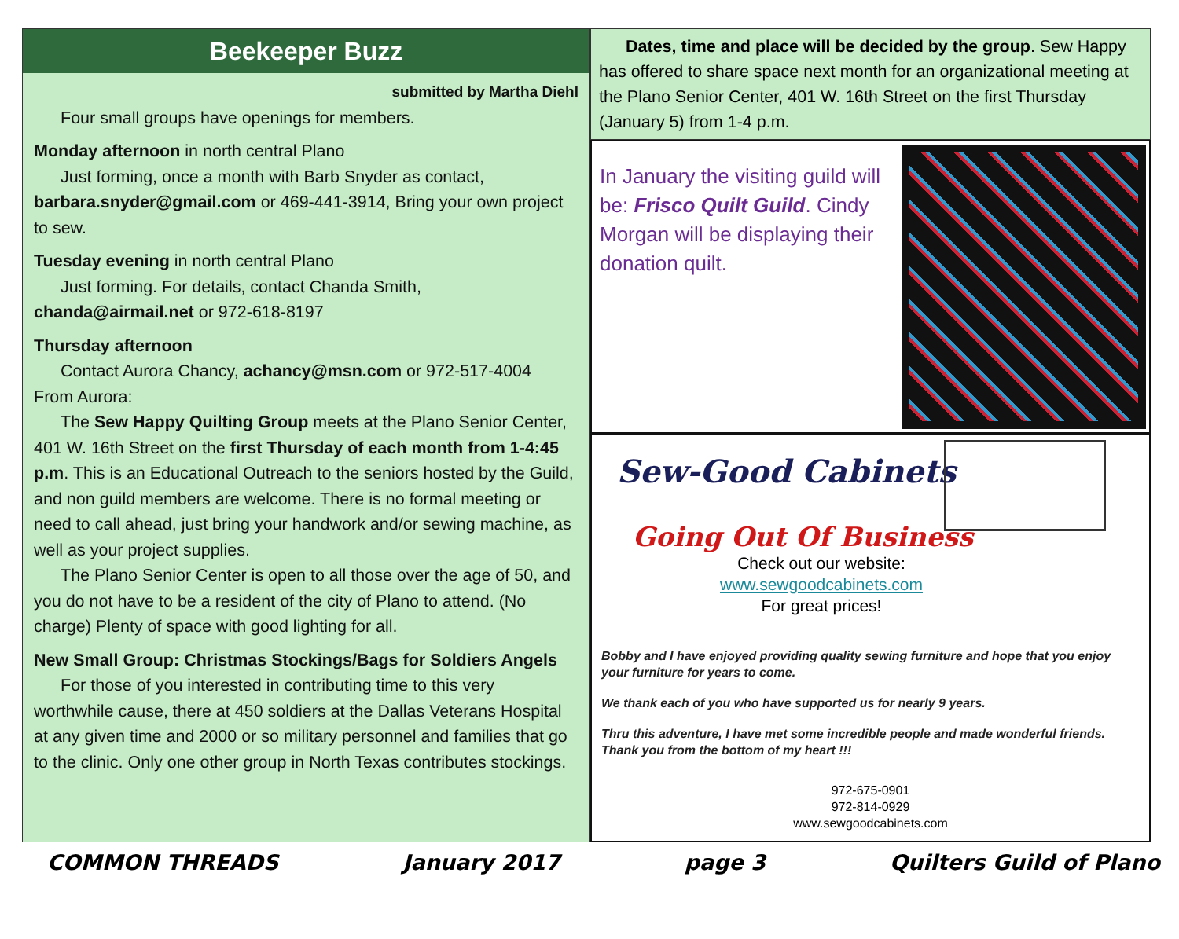Beekeeper Buzz
submitted by Martha Diehl
Four small groups have openings for members.
Monday afternoon in north central Plano
Just forming, once a month with Barb Snyder as contact, barbara.snyder@gmail.com or 469-441-3914, Bring your own project to sew.
Tuesday evening in north central Plano
Just forming. For details, contact Chanda Smith, chanda@airmail.net or 972-618-8197
Thursday afternoon
Contact Aurora Chancy, achancy@msn.com or 972-517-4004
From Aurora:
The Sew Happy Quilting Group meets at the Plano Senior Center, 401 W. 16th Street on the first Thursday of each month from 1-4:45 p.m. This is an Educational Outreach to the seniors hosted by the Guild, and non guild members are welcome. There is no formal meeting or need to call ahead, just bring your handwork and/or sewing machine, as well as your project supplies.
The Plano Senior Center is open to all those over the age of 50, and you do not have to be a resident of the city of Plano to attend. (No charge) Plenty of space with good lighting for all.
New Small Group: Christmas Stockings/Bags for Soldiers Angels
For those of you interested in contributing time to this very worthwhile cause, there at 450 soldiers at the Dallas Veterans Hospital at any given time and 2000 or so military personnel and families that go to the clinic. Only one other group in North Texas contributes stockings.
Dates, time and place will be decided by the group. Sew Happy has offered to share space next month for an organizational meeting at the Plano Senior Center, 401 W. 16th Street on the first Thursday (January 5) from 1-4 p.m.
In January the visiting guild will be: Frisco Quilt Guild. Cindy Morgan will be displaying their donation quilt.
Sew-Good Cabinets
Going Out Of Business
Check out our website:
www.sewgoodcabinets.com
For great prices!
Bobby and I have enjoyed providing quality sewing furniture and hope that you enjoy your furniture for years to come.
We thank each of you who have supported us for nearly 9 years.
Thru this adventure, I have met some incredible people and made wonderful friends.
Thank you from the bottom of my heart !!!
972-675-0901
972-814-0929
www.sewgoodcabinets.com
COMMON THREADS January 2017 page 3 Quilters Guild of Plano